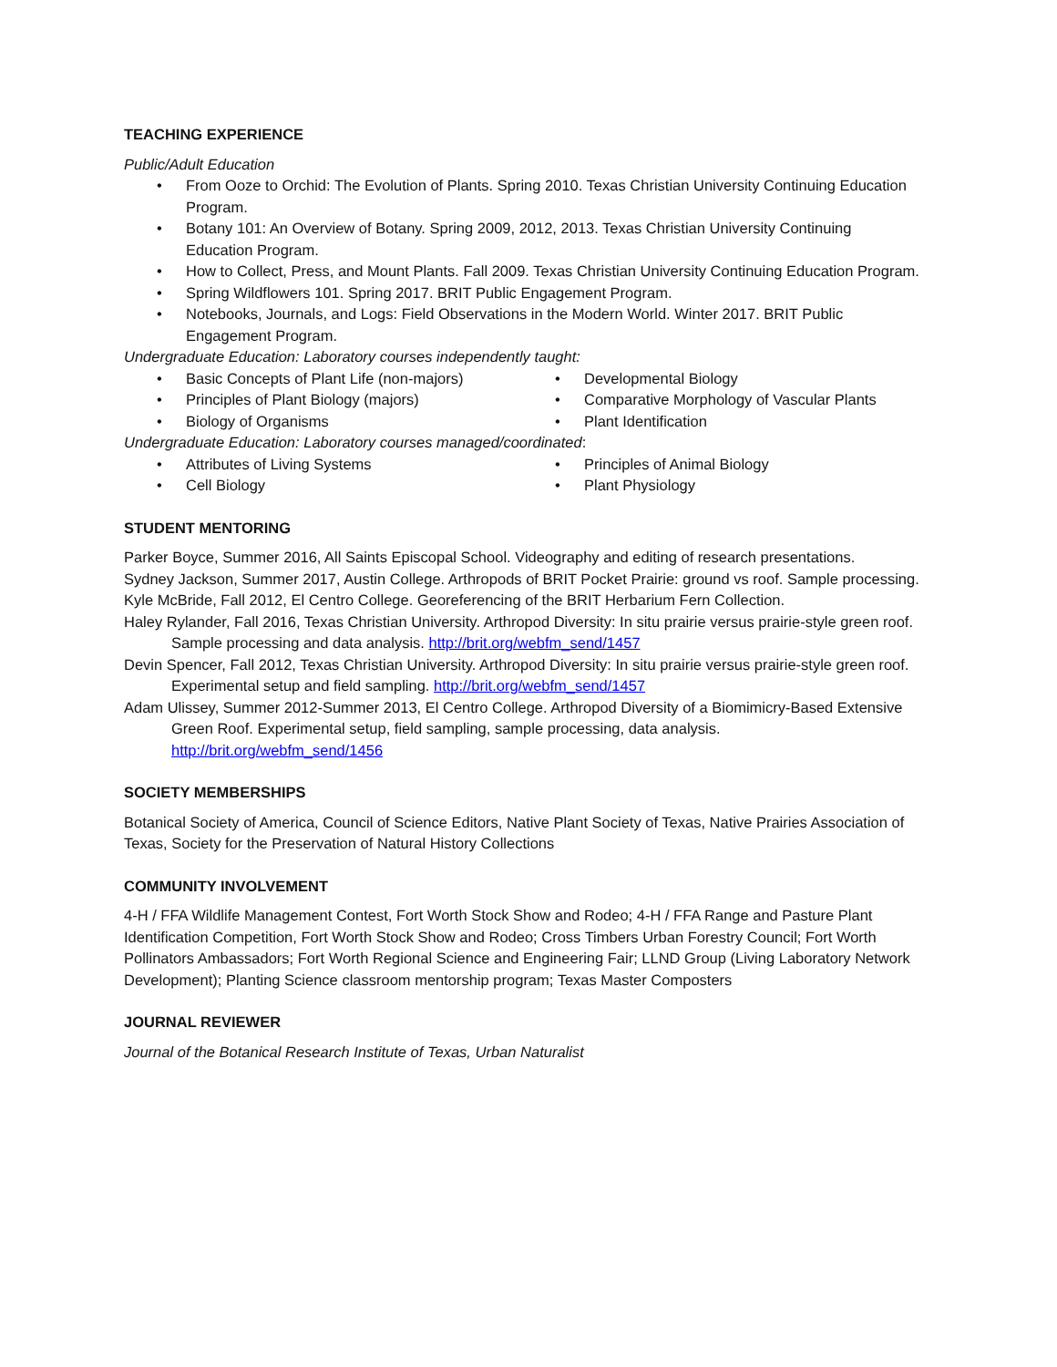TEACHING EXPERIENCE
Public/Adult Education
From Ooze to Orchid: The Evolution of Plants. Spring 2010. Texas Christian University Continuing Education Program.
Botany 101: An Overview of Botany. Spring 2009, 2012, 2013. Texas Christian University Continuing Education Program.
How to Collect, Press, and Mount Plants. Fall 2009. Texas Christian University Continuing Education Program.
Spring Wildflowers 101. Spring 2017. BRIT Public Engagement Program.
Notebooks, Journals, and Logs: Field Observations in the Modern World. Winter 2017. BRIT Public Engagement Program.
Undergraduate Education: Laboratory courses independently taught:
Basic Concepts of Plant Life (non-majors)
Principles of Plant Biology (majors)
Biology of Organisms
Developmental Biology
Comparative Morphology of Vascular Plants
Plant Identification
Undergraduate Education: Laboratory courses managed/coordinated:
Attributes of Living Systems
Cell Biology
Principles of Animal Biology
Plant Physiology
STUDENT MENTORING
Parker Boyce, Summer 2016, All Saints Episcopal School. Videography and editing of research presentations.
Sydney Jackson, Summer 2017, Austin College. Arthropods of BRIT Pocket Prairie: ground vs roof. Sample processing.
Kyle McBride, Fall 2012, El Centro College. Georeferencing of the BRIT Herbarium Fern Collection.
Haley Rylander, Fall 2016, Texas Christian University. Arthropod Diversity: In situ prairie versus prairie-style green roof. Sample processing and data analysis. http://brit.org/webfm_send/1457
Devin Spencer, Fall 2012, Texas Christian University. Arthropod Diversity: In situ prairie versus prairie-style green roof. Experimental setup and field sampling. http://brit.org/webfm_send/1457
Adam Ulissey, Summer 2012-Summer 2013, El Centro College. Arthropod Diversity of a Biomimicry-Based Extensive Green Roof. Experimental setup, field sampling, sample processing, data analysis. http://brit.org/webfm_send/1456
SOCIETY MEMBERSHIPS
Botanical Society of America, Council of Science Editors, Native Plant Society of Texas, Native Prairies Association of Texas, Society for the Preservation of Natural History Collections
COMMUNITY INVOLVEMENT
4-H / FFA Wildlife Management Contest, Fort Worth Stock Show and Rodeo; 4-H / FFA Range and Pasture Plant Identification Competition, Fort Worth Stock Show and Rodeo; Cross Timbers Urban Forestry Council; Fort Worth Pollinators Ambassadors; Fort Worth Regional Science and Engineering Fair; LLND Group (Living Laboratory Network Development); Planting Science classroom mentorship program; Texas Master Composters
JOURNAL REVIEWER
Journal of the Botanical Research Institute of Texas, Urban Naturalist